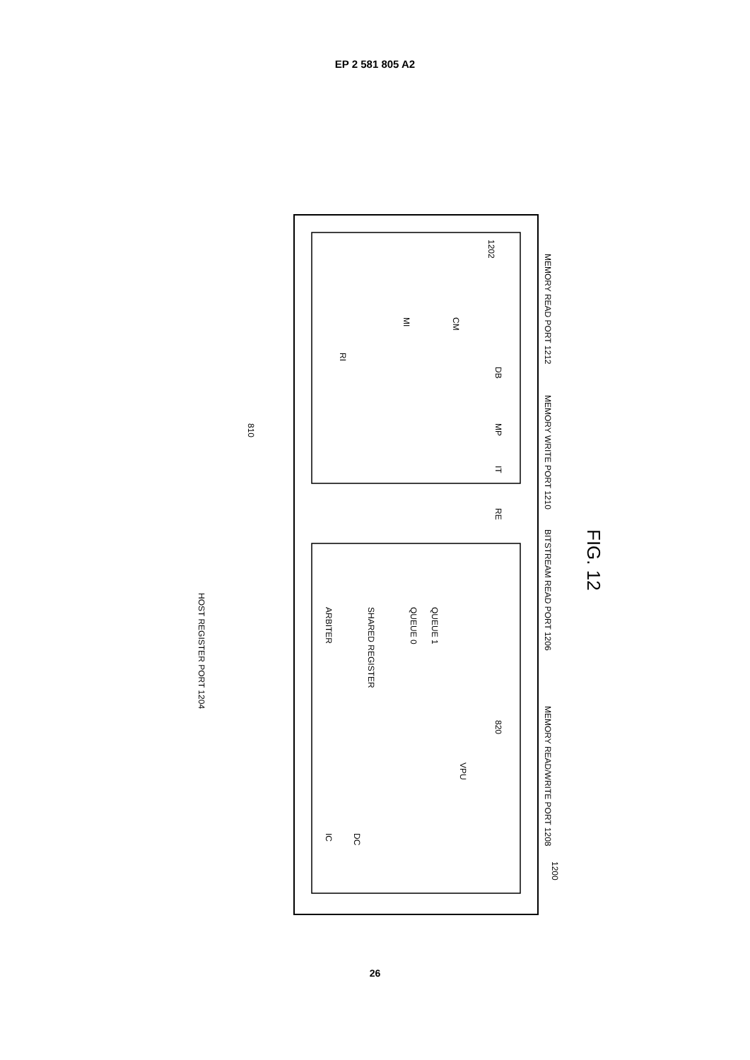EP 2 581 805 A2
1202
CM
DB
MP
IT
RE
RI
MI
MEMORY READ PORT 1212
MEMORY WRITE PORT 1210
BITSTREAM READ PORT 1206
ARBITER
SHARED REGISTER
QUEUE 0
QUEUE 1
VPU
IC
DC
HOST REGISTER PORT 1204
MEMORY READ/WRITE PORT 1208
810
820
1200
FIG. 12
26